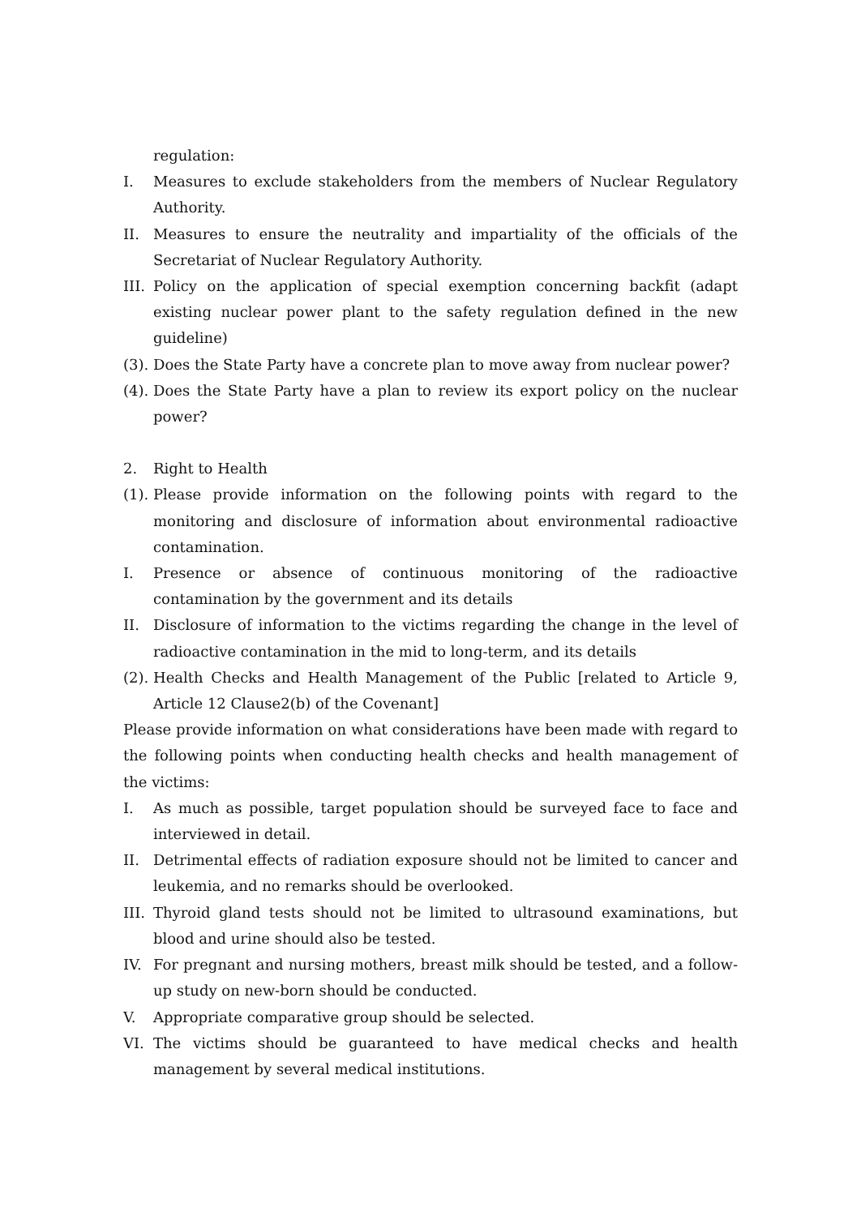regulation:
I. Measures to exclude stakeholders from the members of Nuclear Regulatory Authority.
II. Measures to ensure the neutrality and impartiality of the officials of the Secretariat of Nuclear Regulatory Authority.
III. Policy on the application of special exemption concerning backfit (adapt existing nuclear power plant to the safety regulation defined in the new guideline)
(3). Does the State Party have a concrete plan to move away from nuclear power?
(4). Does the State Party have a plan to review its export policy on the nuclear power?
2. Right to Health
(1). Please provide information on the following points with regard to the monitoring and disclosure of information about environmental radioactive contamination.
I. Presence or absence of continuous monitoring of the radioactive contamination by the government and its details
II. Disclosure of information to the victims regarding the change in the level of radioactive contamination in the mid to long-term, and its details
(2). Health Checks and Health Management of the Public [related to Article 9, Article 12 Clause2(b) of the Covenant]
Please provide information on what considerations have been made with regard to the following points when conducting health checks and health management of the victims:
I. As much as possible, target population should be surveyed face to face and interviewed in detail.
II. Detrimental effects of radiation exposure should not be limited to cancer and leukemia, and no remarks should be overlooked.
III. Thyroid gland tests should not be limited to ultrasound examinations, but blood and urine should also be tested.
IV. For pregnant and nursing mothers, breast milk should be tested, and a follow-up study on new-born should be conducted.
V. Appropriate comparative group should be selected.
VI. The victims should be guaranteed to have medical checks and health management by several medical institutions.